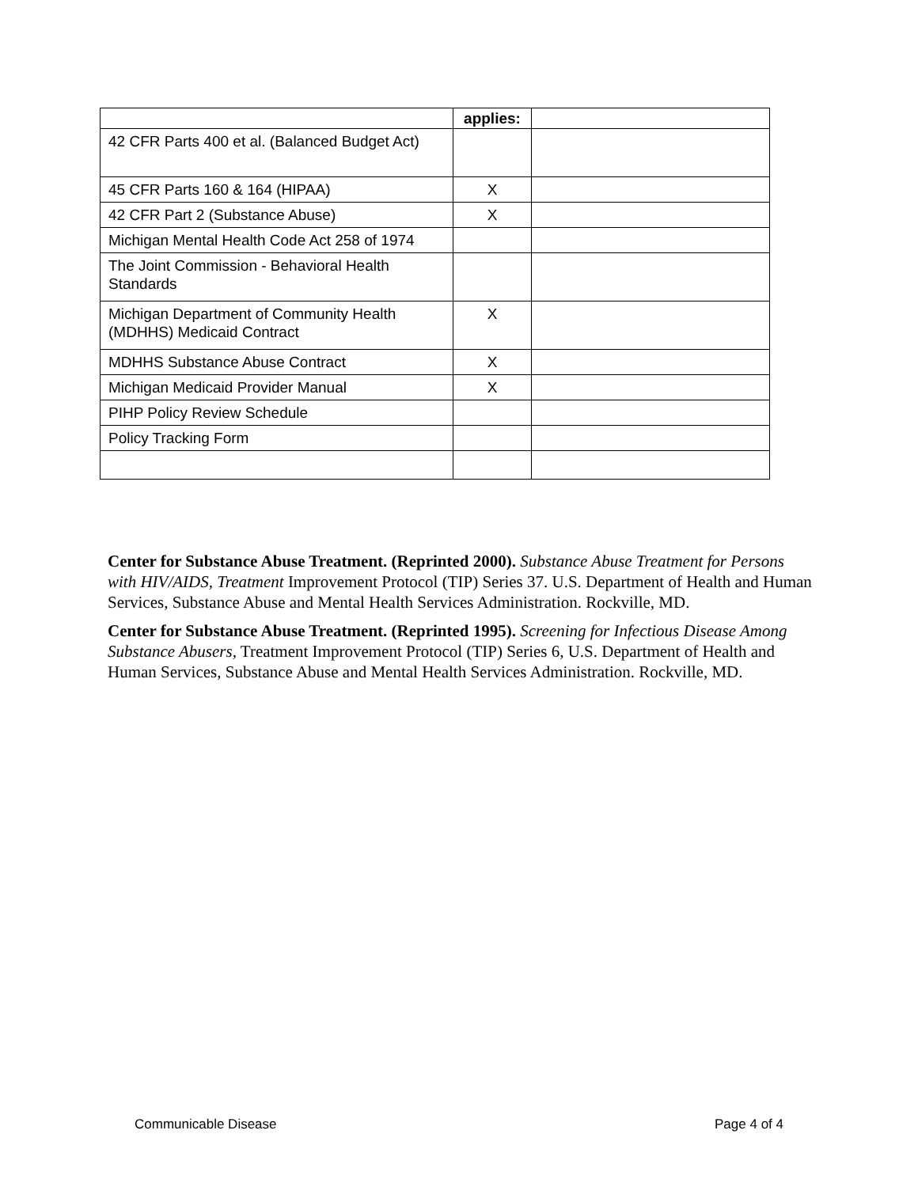| | applies: | |
| --- | --- | --- |
| 42 CFR Parts 400 et al. (Balanced Budget Act) | | |
| 45 CFR Parts 160 & 164 (HIPAA) | X | |
| 42 CFR Part 2 (Substance Abuse) | X | |
| Michigan Mental Health Code Act 258 of 1974 | | |
| The Joint Commission - Behavioral Health Standards | | |
| Michigan Department of Community Health (MDHHS) Medicaid Contract | X | |
| MDHHS Substance Abuse Contract | X | |
| Michigan Medicaid Provider Manual | X | |
| PIHP Policy Review Schedule | | |
| Policy Tracking Form | | |
Center for Substance Abuse Treatment. (Reprinted 2000). Substance Abuse Treatment for Persons with HIV/AIDS, Treatment Improvement Protocol (TIP) Series 37. U.S. Department of Health and Human Services, Substance Abuse and Mental Health Services Administration. Rockville, MD.
Center for Substance Abuse Treatment. (Reprinted 1995). Screening for Infectious Disease Among Substance Abusers, Treatment Improvement Protocol (TIP) Series 6, U.S. Department of Health and Human Services, Substance Abuse and Mental Health Services Administration. Rockville, MD.
Communicable Disease Page 4 of 4